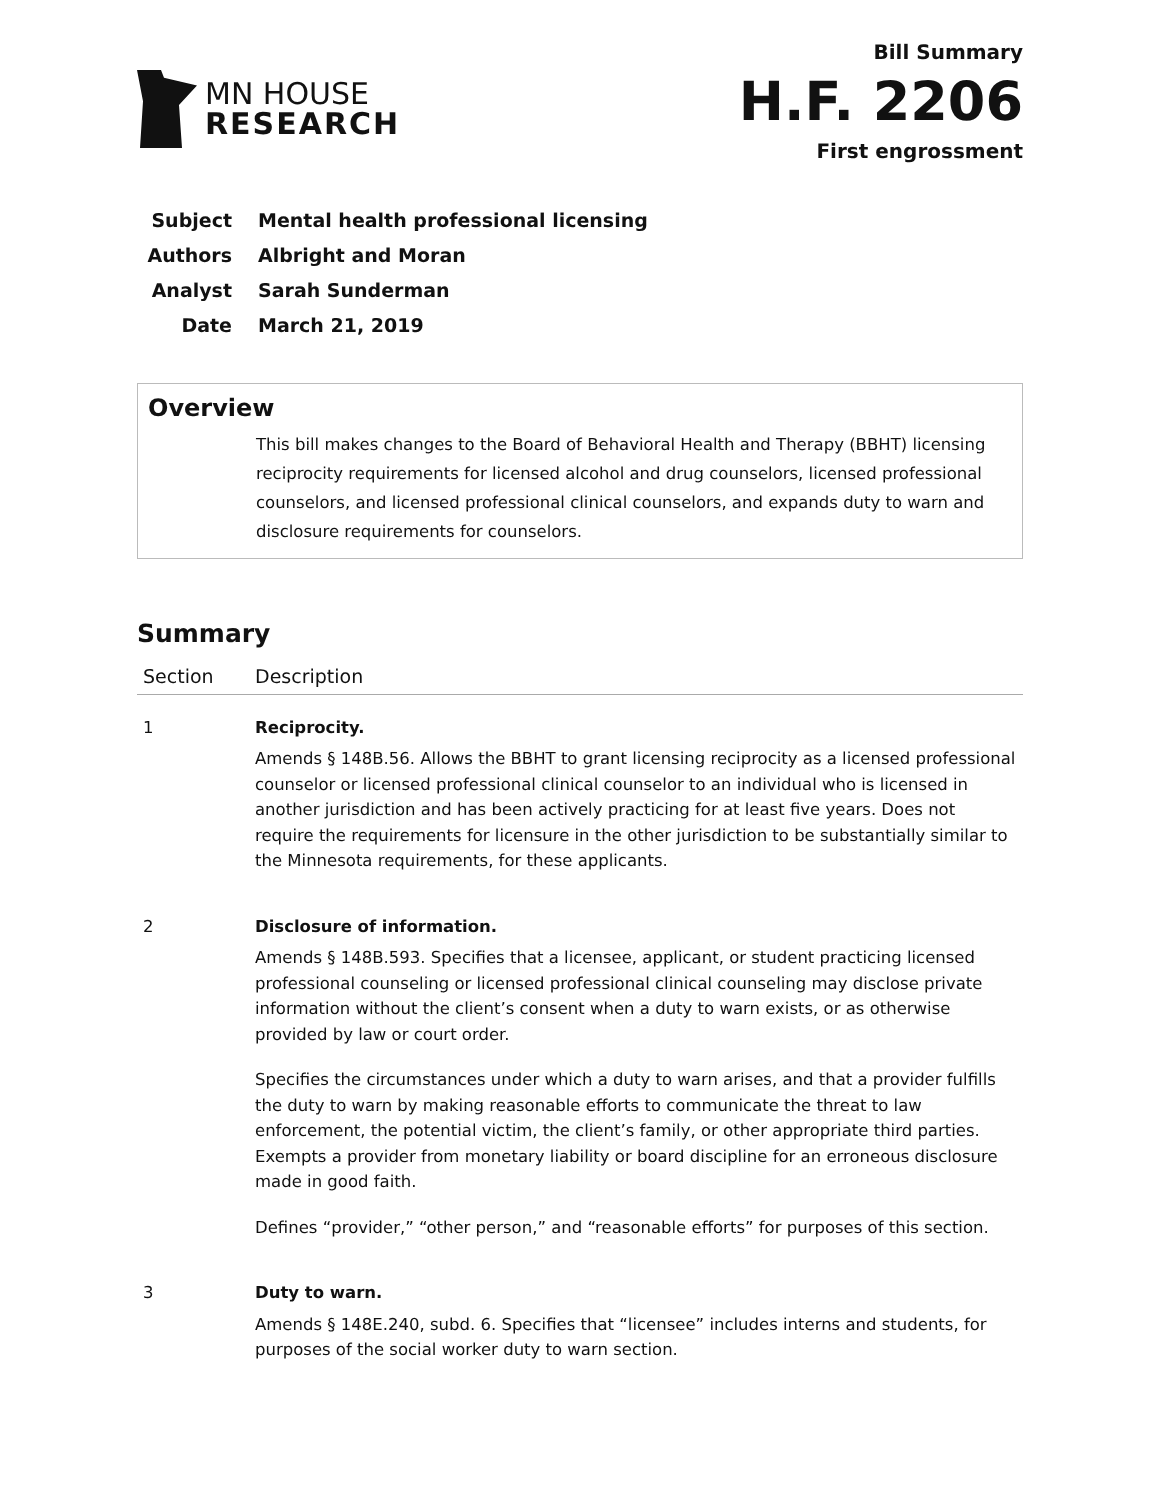MN HOUSE
RESEARCH
Bill Summary
H.F. 2206
First engrossment
| Subject | Mental health professional licensing |
| Authors | Albright and Moran |
| Analyst | Sarah Sunderman |
| Date | March 21, 2019 |
Overview
This bill makes changes to the Board of Behavioral Health and Therapy (BBHT) licensing reciprocity requirements for licensed alcohol and drug counselors, licensed professional counselors, and licensed professional clinical counselors, and expands duty to warn and disclosure requirements for counselors.
Summary
| Section | Description |
| --- | --- |
| 1 | Reciprocity. Amends § 148B.56. Allows the BBHT to grant licensing reciprocity as a licensed professional counselor or licensed professional clinical counselor to an individual who is licensed in another jurisdiction and has been actively practicing for at least five years. Does not require the requirements for licensure in the other jurisdiction to be substantially similar to the Minnesota requirements, for these applicants. |
| 2 | Disclosure of information. Amends § 148B.593. Specifies that a licensee, applicant, or student practicing licensed professional counseling or licensed professional clinical counseling may disclose private information without the client’s consent when a duty to warn exists, or as otherwise provided by law or court order. Specifies the circumstances under which a duty to warn arises, and that a provider fulfills the duty to warn by making reasonable efforts to communicate the threat to law enforcement, the potential victim, the client’s family, or other appropriate third parties. Exempts a provider from monetary liability or board discipline for an erroneous disclosure made in good faith. Defines “provider,” “other person,” and “reasonable efforts” for purposes of this section. |
| 3 | Duty to warn. Amends § 148E.240, subd. 6. Specifies that “licensee” includes interns and students, for purposes of the social worker duty to warn section. |